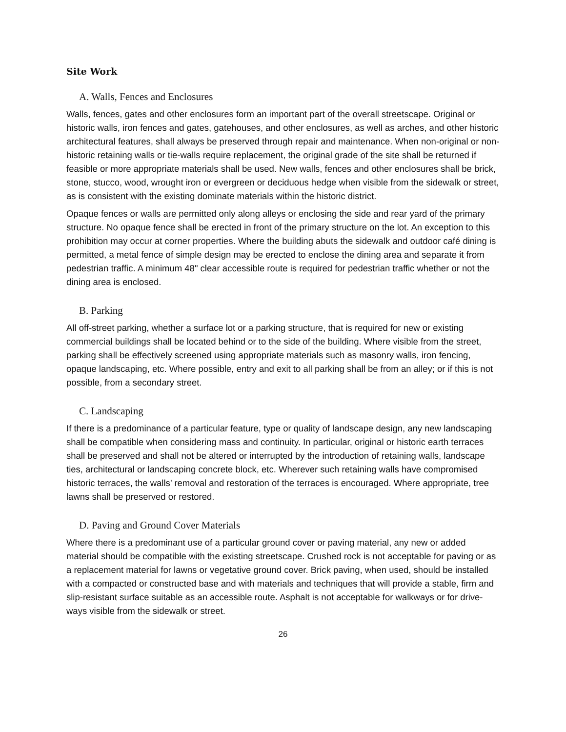Site Work
A. Walls, Fences and Enclosures
Walls, fences, gates and other enclosures form an important part of the overall streetscape. Original or historic walls, iron fences and gates, gatehouses, and other enclosures, as well as arches, and other historic architectural features, shall always be preserved through repair and maintenance. When non-original or non-historic retaining walls or tie-walls require replacement, the original grade of the site shall be returned if feasible or more appropriate materials shall be used. New walls, fences and other enclosures shall be brick, stone, stucco, wood, wrought iron or evergreen or deciduous hedge when visible from the sidewalk or street, as is consistent with the existing dominate materials within the historic district.
Opaque fences or walls are permitted only along alleys or enclosing the side and rear yard of the primary structure. No opaque fence shall be erected in front of the primary structure on the lot. An exception to this prohibition may occur at corner properties. Where the building abuts the sidewalk and outdoor café dining is permitted, a metal fence of simple design may be erected to enclose the dining area and separate it from pedestrian traffic. A minimum 48" clear accessible route is required for pedestrian traffic whether or not the dining area is enclosed.
B. Parking
All off-street parking, whether a surface lot or a parking structure, that is required for new or existing commercial buildings shall be located behind or to the side of the building. Where visible from the street, parking shall be effectively screened using appropriate materials such as masonry walls, iron fencing, opaque landscaping, etc. Where possible, entry and exit to all parking shall be from an alley; or if this is not possible, from a secondary street.
C. Landscaping
If there is a predominance of a particular feature, type or quality of landscape design, any new landscaping shall be compatible when considering mass and continuity. In particular, original or historic earth terraces shall be preserved and shall not be altered or interrupted by the introduction of retaining walls, landscape ties, architectural or landscaping concrete block, etc. Wherever such retaining walls have compromised historic terraces, the walls’ removal and restoration of the terraces is encouraged. Where appropriate, tree lawns shall be preserved or restored.
D. Paving and Ground Cover Materials
Where there is a predominant use of a particular ground cover or paving material, any new or added material should be compatible with the existing streetscape. Crushed rock is not acceptable for paving or as a replacement material for lawns or vegetative ground cover. Brick paving, when used, should be installed with a compacted or constructed base and with materials and techniques that will provide a stable, firm and slip-resistant surface suitable as an accessible route. Asphalt is not acceptable for walkways or for drive- ways visible from the sidewalk or street.
26